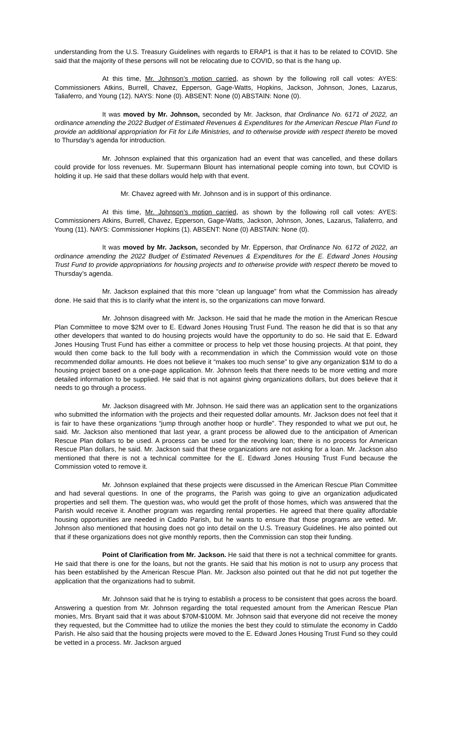understanding from the U.S. Treasury Guidelines with regards to ERAP1 is that it has to be related to COVID. She said that the majority of these persons will not be relocating due to COVID, so that is the hang up.
At this time, Mr. Johnson’s motion carried, as shown by the following roll call votes: AYES: Commissioners Atkins, Burrell, Chavez, Epperson, Gage-Watts, Hopkins, Jackson, Johnson, Jones, Lazarus, Taliaferro, and Young (12). NAYS: None (0). ABSENT: None (0) ABSTAIN: None (0).
It was moved by Mr. Johnson, seconded by Mr. Jackson, that Ordinance No. 6171 of 2022, an ordinance amending the 2022 Budget of Estimated Revenues & Expenditures for the American Rescue Plan Fund to provide an additional appropriation for Fit for Life Ministries, and to otherwise provide with respect thereto be moved to Thursday’s agenda for introduction.
Mr. Johnson explained that this organization had an event that was cancelled, and these dollars could provide for loss revenues. Mr. Supermann Blount has international people coming into town, but COVID is holding it up. He said that these dollars would help with that event.
Mr. Chavez agreed with Mr. Johnson and is in support of this ordinance.
At this time, Mr. Johnson’s motion carried, as shown by the following roll call votes: AYES: Commissioners Atkins, Burrell, Chavez, Epperson, Gage-Watts, Jackson, Johnson, Jones, Lazarus, Taliaferro, and Young (11). NAYS: Commissioner Hopkins (1). ABSENT: None (0) ABSTAIN: None (0).
It was moved by Mr. Jackson, seconded by Mr. Epperson, that Ordinance No. 6172 of 2022, an ordinance amending the 2022 Budget of Estimated Revenues & Expenditures for the E. Edward Jones Housing Trust Fund to provide appropriations for housing projects and to otherwise provide with respect thereto be moved to Thursday’s agenda.
Mr. Jackson explained that this more “clean up language” from what the Commission has already done. He said that this is to clarify what the intent is, so the organizations can move forward.
Mr. Johnson disagreed with Mr. Jackson. He said that he made the motion in the American Rescue Plan Committee to move $2M over to E. Edward Jones Housing Trust Fund. The reason he did that is so that any other developers that wanted to do housing projects would have the opportunity to do so. He said that E. Edward Jones Housing Trust Fund has either a committee or process to help vet those housing projects. At that point, they would then come back to the full body with a recommendation in which the Commission would vote on those recommended dollar amounts. He does not believe it “makes too much sense” to give any organization $1M to do a housing project based on a one-page application. Mr. Johnson feels that there needs to be more vetting and more detailed information to be supplied. He said that is not against giving organizations dollars, but does believe that it needs to go through a process.
Mr. Jackson disagreed with Mr. Johnson. He said there was an application sent to the organizations who submitted the information with the projects and their requested dollar amounts. Mr. Jackson does not feel that it is fair to have these organizations “jump through another hoop or hurdle”. They responded to what we put out, he said. Mr. Jackson also mentioned that last year, a grant process be allowed due to the anticipation of American Rescue Plan dollars to be used. A process can be used for the revolving loan; there is no process for American Rescue Plan dollars, he said. Mr. Jackson said that these organizations are not asking for a loan. Mr. Jackson also mentioned that there is not a technical committee for the E. Edward Jones Housing Trust Fund because the Commission voted to remove it.
Mr. Johnson explained that these projects were discussed in the American Rescue Plan Committee and had several questions. In one of the programs, the Parish was going to give an organization adjudicated properties and sell them. The question was, who would get the profit of those homes, which was answered that the Parish would receive it. Another program was regarding rental properties. He agreed that there quality affordable housing opportunities are needed in Caddo Parish, but he wants to ensure that those programs are vetted. Mr. Johnson also mentioned that housing does not go into detail on the U.S. Treasury Guidelines. He also pointed out that if these organizations does not give monthly reports, then the Commission can stop their funding.
Point of Clarification from Mr. Jackson. He said that there is not a technical committee for grants. He said that there is one for the loans, but not the grants. He said that his motion is not to usurp any process that has been established by the American Rescue Plan. Mr. Jackson also pointed out that he did not put together the application that the organizations had to submit.
Mr. Johnson said that he is trying to establish a process to be consistent that goes across the board. Answering a question from Mr. Johnson regarding the total requested amount from the American Rescue Plan monies, Mrs. Bryant said that it was about $70M-$100M. Mr. Johnson said that everyone did not receive the money they requested, but the Committee had to utilize the monies the best they could to stimulate the economy in Caddo Parish. He also said that the housing projects were moved to the E. Edward Jones Housing Trust Fund so they could be vetted in a process. Mr. Jackson argued